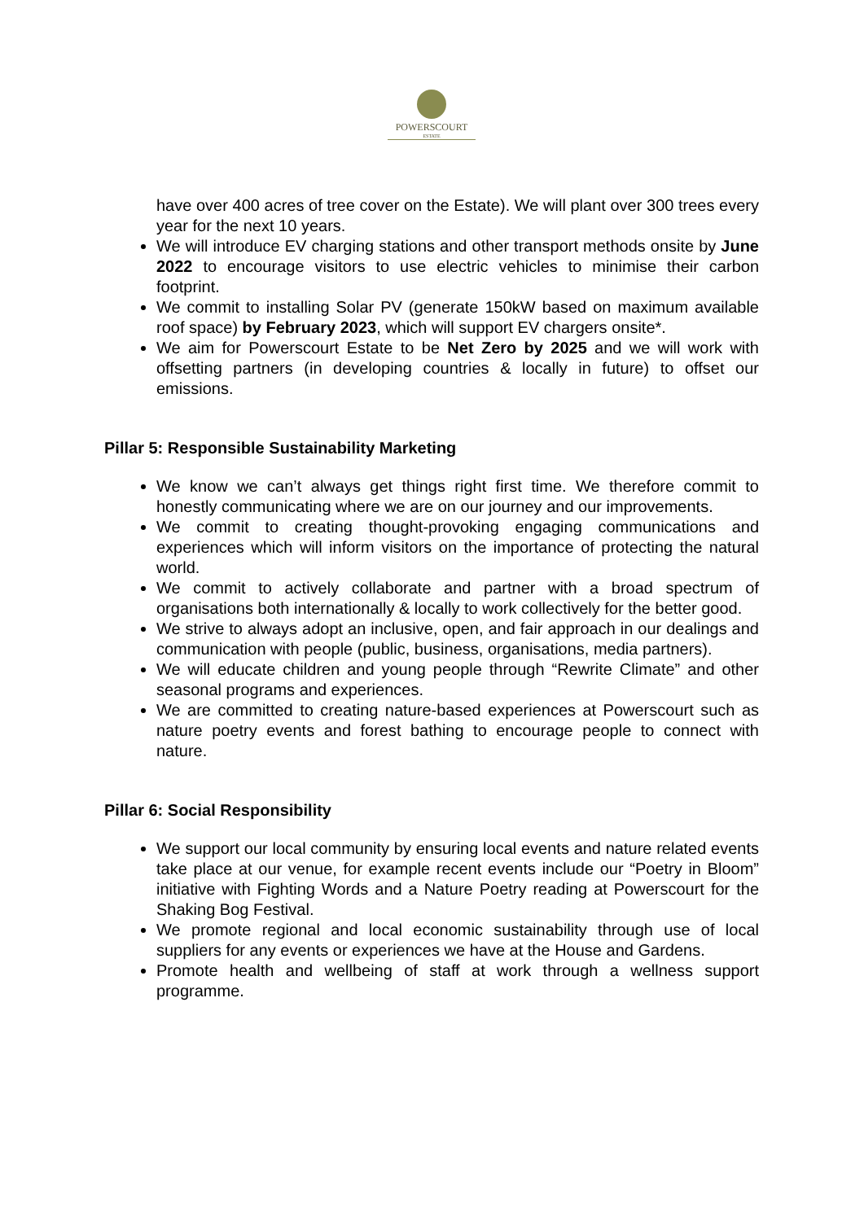POWERSCOURT
ESTATE
have over 400 acres of tree cover on the Estate). We will plant over 300 trees every year for the next 10 years.
We will introduce EV charging stations and other transport methods onsite by June 2022 to encourage visitors to use electric vehicles to minimise their carbon footprint.
We commit to installing Solar PV (generate 150kW based on maximum available roof space) by February 2023, which will support EV chargers onsite*.
We aim for Powerscourt Estate to be Net Zero by 2025 and we will work with offsetting partners (in developing countries & locally in future) to offset our emissions.
Pillar 5: Responsible Sustainability Marketing
We know we can’t always get things right first time. We therefore commit to honestly communicating where we are on our journey and our improvements.
We commit to creating thought-provoking engaging communications and experiences which will inform visitors on the importance of protecting the natural world.
We commit to actively collaborate and partner with a broad spectrum of organisations both internationally & locally to work collectively for the better good.
We strive to always adopt an inclusive, open, and fair approach in our dealings and communication with people (public, business, organisations, media partners).
We will educate children and young people through “Rewrite Climate” and other seasonal programs and experiences.
We are committed to creating nature-based experiences at Powerscourt such as nature poetry events and forest bathing to encourage people to connect with nature.
Pillar 6: Social Responsibility
We support our local community by ensuring local events and nature related events take place at our venue, for example recent events include our “Poetry in Bloom” initiative with Fighting Words and a Nature Poetry reading at Powerscourt for the Shaking Bog Festival.
We promote regional and local economic sustainability through use of local suppliers for any events or experiences we have at the House and Gardens.
Promote health and wellbeing of staff at work through a wellness support programme.